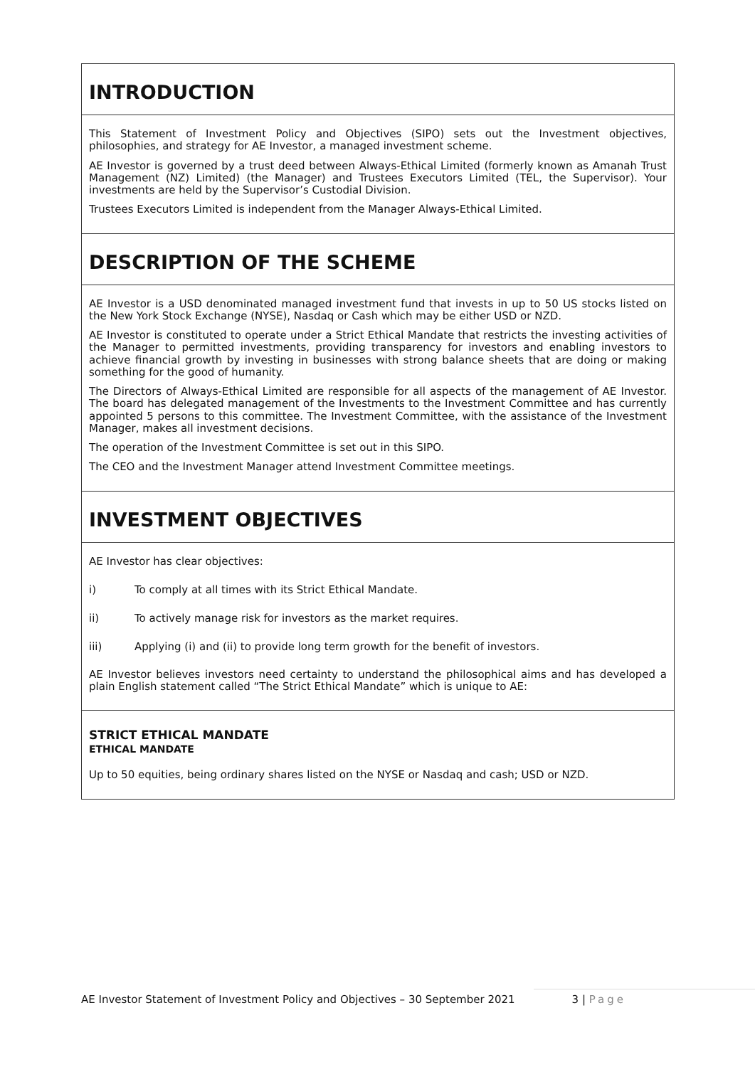INTRODUCTION
This Statement of Investment Policy and Objectives (SIPO) sets out the Investment objectives, philosophies, and strategy for AE Investor, a managed investment scheme.
AE Investor is governed by a trust deed between Always-Ethical Limited (formerly known as Amanah Trust Management (NZ) Limited) (the Manager) and Trustees Executors Limited (TEL, the Supervisor). Your investments are held by the Supervisor’s Custodial Division.
Trustees Executors Limited is independent from the Manager Always-Ethical Limited.
DESCRIPTION OF THE SCHEME
AE Investor is a USD denominated managed investment fund that invests in up to 50 US stocks listed on the New York Stock Exchange (NYSE), Nasdaq or Cash which may be either USD or NZD.
AE Investor is constituted to operate under a Strict Ethical Mandate that restricts the investing activities of the Manager to permitted investments, providing transparency for investors and enabling investors to achieve financial growth by investing in businesses with strong balance sheets that are doing or making something for the good of humanity.
The Directors of Always-Ethical Limited are responsible for all aspects of the management of AE Investor. The board has delegated management of the Investments to the Investment Committee and has currently appointed 5 persons to this committee. The Investment Committee, with the assistance of the Investment Manager, makes all investment decisions.
The operation of the Investment Committee is set out in this SIPO.
The CEO and the Investment Manager attend Investment Committee meetings.
INVESTMENT OBJECTIVES
AE Investor has clear objectives:
i) To comply at all times with its Strict Ethical Mandate.
ii) To actively manage risk for investors as the market requires.
iii) Applying (i) and (ii) to provide long term growth for the benefit of investors.
AE Investor believes investors need certainty to understand the philosophical aims and has developed a plain English statement called “The Strict Ethical Mandate” which is unique to AE:
STRICT ETHICAL MANDATE
ETHICAL MANDATE
Up to 50 equities, being ordinary shares listed on the NYSE or Nasdaq and cash; USD or NZD.
AE Investor Statement of Investment Policy and Objectives – 30 September 2021 3 | Page